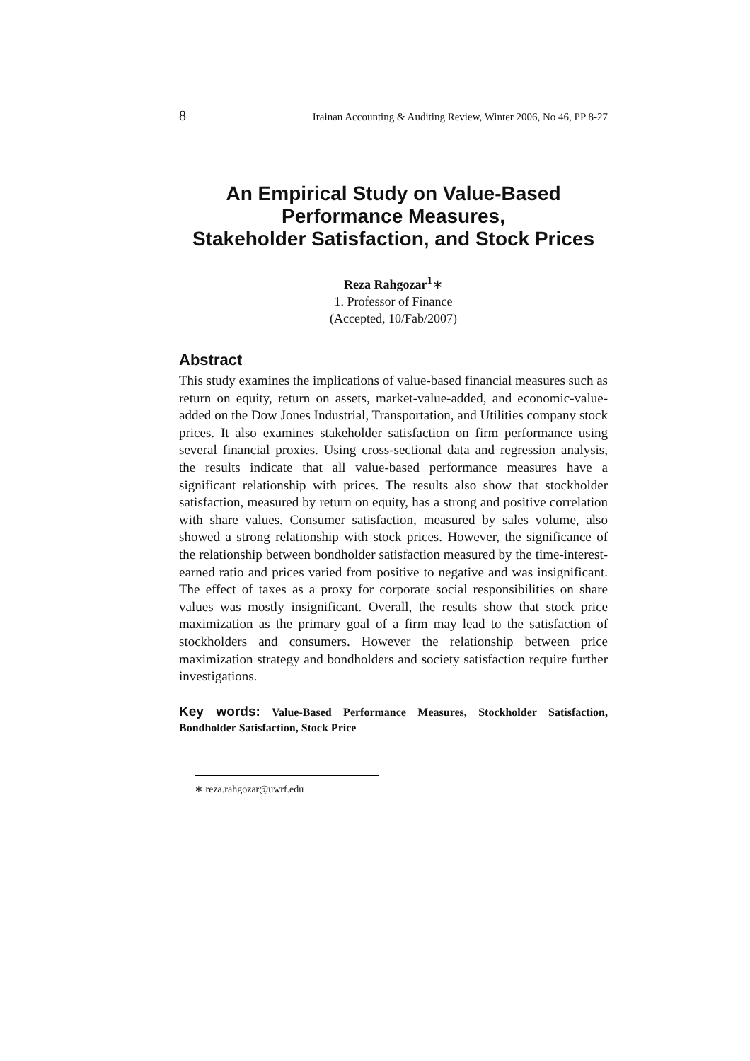8 Irainan Accounting & Auditing Review, Winter 2006, No 46, PP 8-27
An Empirical Study on Value-Based
Performance Measures,
Stakeholder Satisfaction, and Stock Prices
Reza Rahgozar<sup>1</sup>∗
1. Professor of Finance
(Accepted, 10/Fab/2007)
Abstract
This study examines the implications of value-based financial measures such as return on equity, return on assets, market-value-added, and economic-value-added on the Dow Jones Industrial, Transportation, and Utilities company stock prices. It also examines stakeholder satisfaction on firm performance using several financial proxies. Using cross-sectional data and regression analysis, the results indicate that all value-based performance measures have a significant relationship with prices. The results also show that stockholder satisfaction, measured by return on equity, has a strong and positive correlation with share values. Consumer satisfaction, measured by sales volume, also showed a strong relationship with stock prices. However, the significance of the relationship between bondholder satisfaction measured by the time-interest-earned ratio and prices varied from positive to negative and was insignificant. The effect of taxes as a proxy for corporate social responsibilities on share values was mostly insignificant. Overall, the results show that stock price maximization as the primary goal of a firm may lead to the satisfaction of stockholders and consumers. However the relationship between price maximization strategy and bondholders and society satisfaction require further investigations.
Key words: Value-Based Performance Measures, Stockholder Satisfaction, Bondholder Satisfaction, Stock Price
∗ reza.rahgozar@uwrf.edu